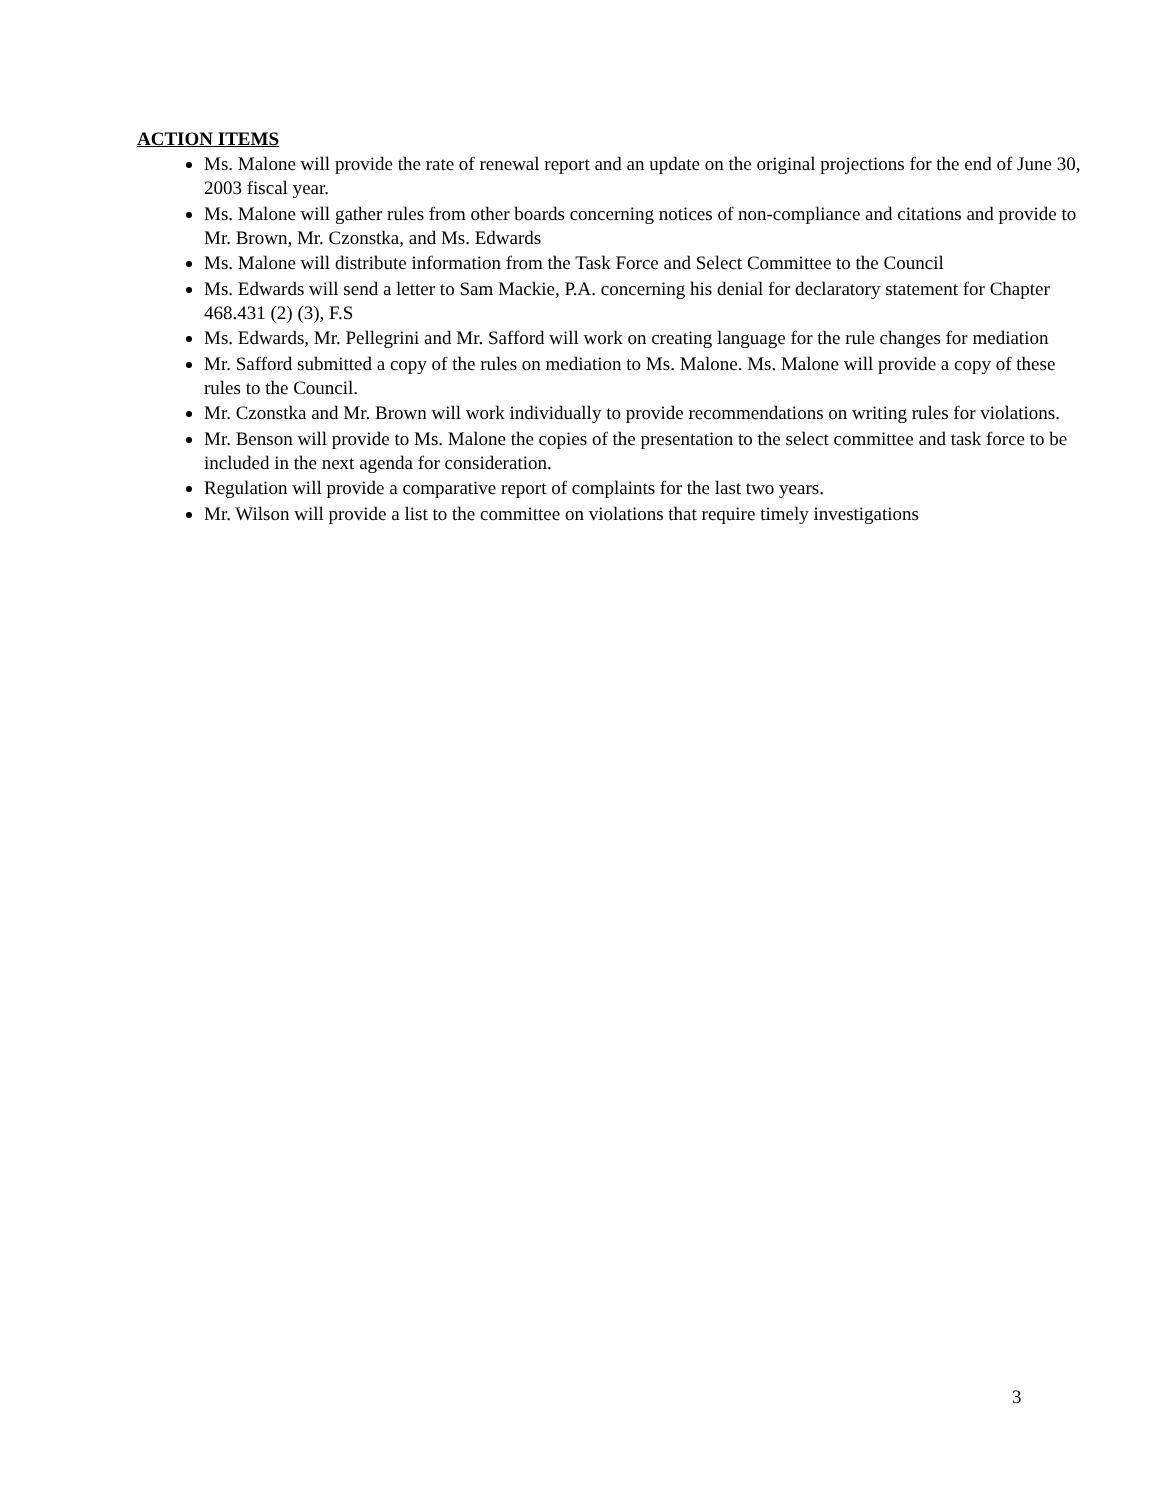ACTION ITEMS
Ms. Malone will provide the rate of renewal report and an update on the original projections for the end of June 30, 2003 fiscal year.
Ms. Malone will gather rules from other boards concerning notices of non-compliance and citations and provide to Mr. Brown, Mr. Czonstka, and Ms. Edwards
Ms. Malone will distribute information from the Task Force and Select Committee to the Council
Ms. Edwards will send a letter to Sam Mackie, P.A. concerning his denial for declaratory statement for Chapter 468.431 (2) (3), F.S
Ms. Edwards, Mr. Pellegrini and Mr. Safford will work on creating language for the rule changes for mediation
Mr. Safford submitted a copy of the rules on mediation to Ms. Malone. Ms. Malone will provide a copy of these rules to the Council.
Mr. Czonstka and Mr. Brown will work individually to provide recommendations on writing rules for violations.
Mr. Benson will provide to Ms. Malone the copies of the presentation to the select committee and task force to be included in the next agenda for consideration.
Regulation will provide a comparative report of complaints for the last two years.
Mr. Wilson will provide a list to the committee on violations that require timely investigations
3